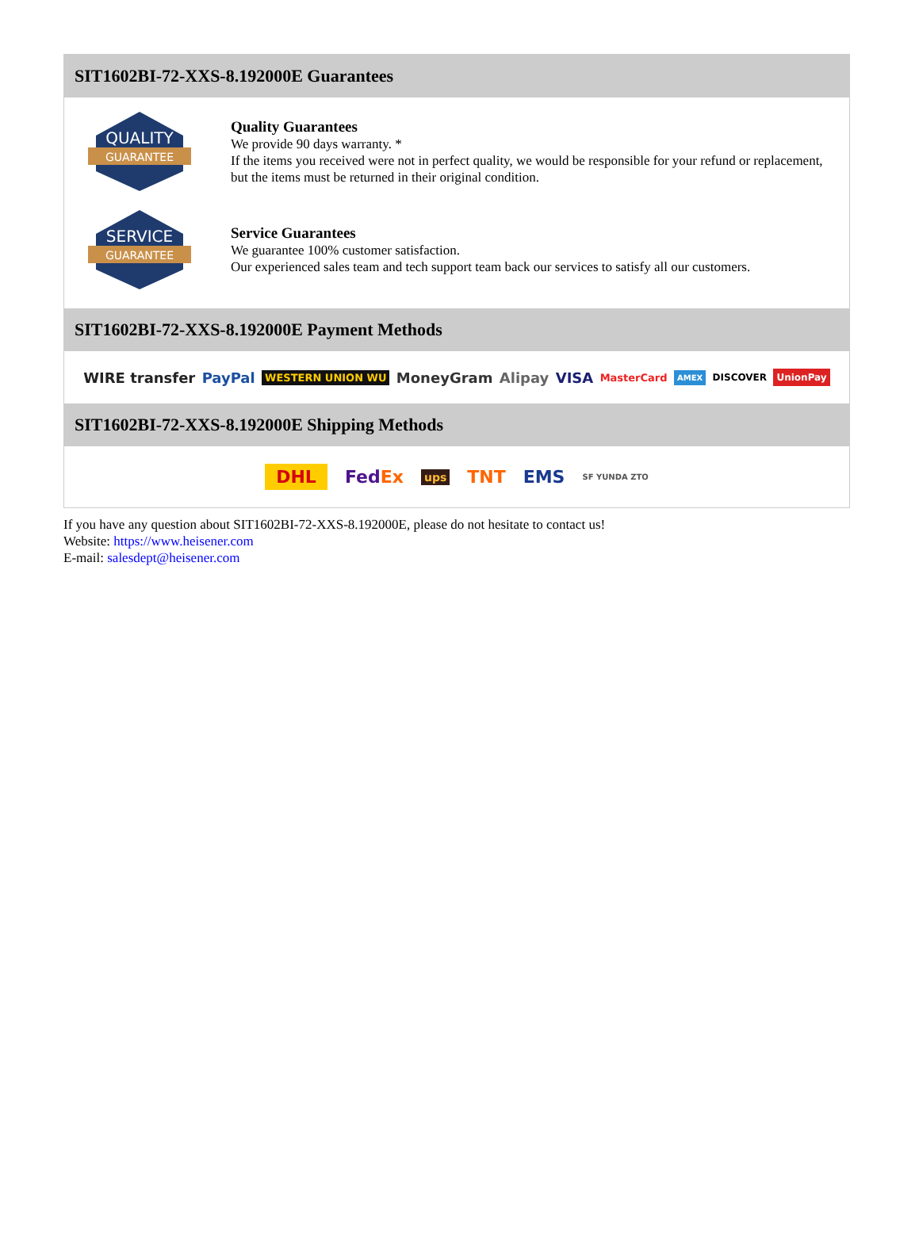SIT1602BI-72-XXS-8.192000E Guarantees
QUALITY
GUARANTEE
Quality Guarantees
We provide 90 days warranty. *
If the items you received were not in perfect quality, we would be responsible for your refund or replacement, but the items must be returned in their original condition.
SERVICE
GUARANTEE
Service Guarantees
We guarantee 100% customer satisfaction.
Our experienced sales team and tech support team back our services to satisfy all our customers.
SIT1602BI-72-XXS-8.192000E Payment Methods
WIRE transfer PayPal WESTERN UNION WU MoneyGram Alipay VISA MasterCard AMEX DISCOVER UnionPay
SIT1602BI-72-XXS-8.192000E Shipping Methods
DHL FedEx ups TNT EMS SF YUNDA ZTO
If you have any question about SIT1602BI-72-XXS-8.192000E, please do not hesitate to contact us!
Website: https://www.heisener.com
E-mail: salesdept@heisener.com